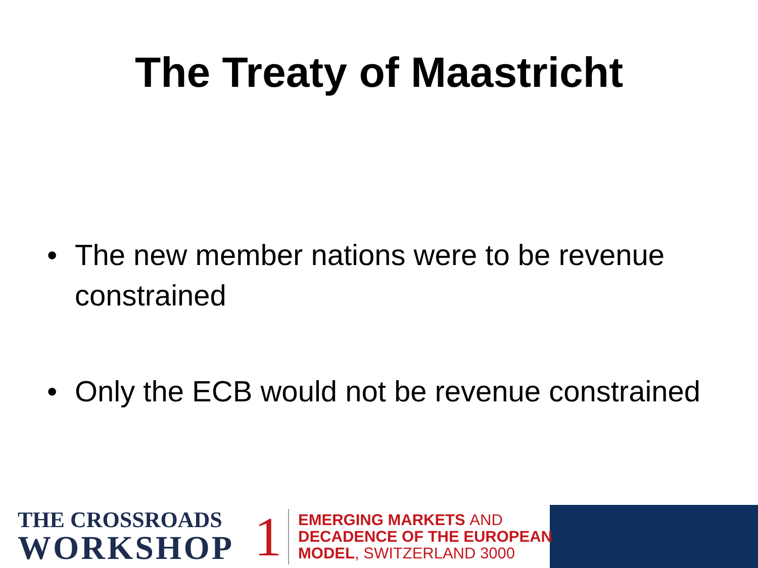The Treaty of Maastricht
• The new member nations were to be revenue constrained
• Only the ECB would not be revenue constrained
THE CROSSROADS
WORKSHOP
1
EMERGING MARKETS AND
DECADENCE OF THE EUROPEAN
MODEL, SWITZERLAND 3000